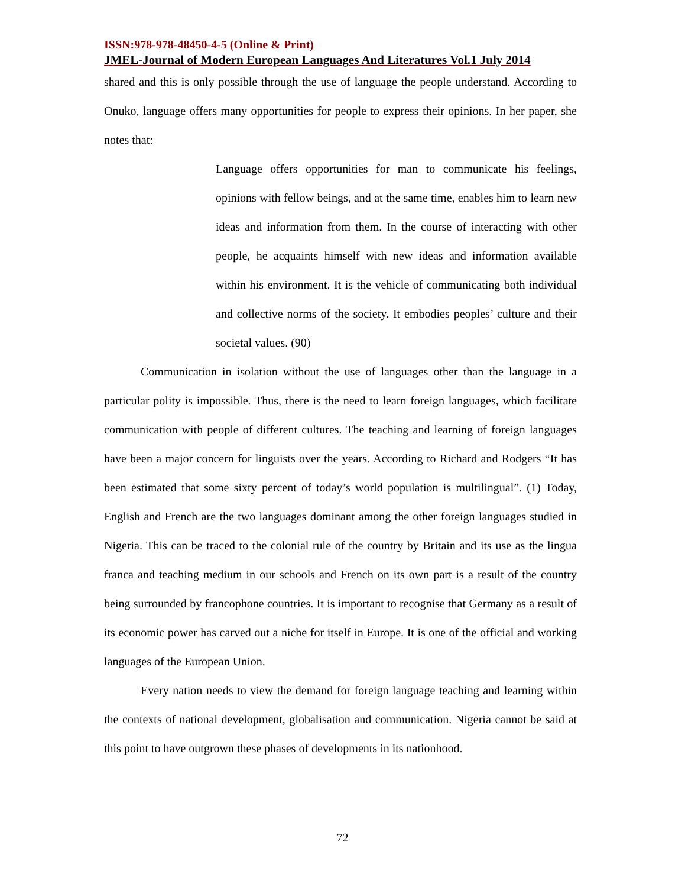ISSN:978-978-48450-4-5 (Online & Print)
JMEL-Journal of Modern European Languages And Literatures Vol.1 July 2014
shared and this is only possible through the use of language the people understand. According to Onuko, language offers many opportunities for people to express their opinions. In her paper, she notes that:
Language offers opportunities for man to communicate his feelings, opinions with fellow beings, and at the same time, enables him to learn new ideas and information from them. In the course of interacting with other people, he acquaints himself with new ideas and information available within his environment. It is the vehicle of communicating both individual and collective norms of the society. It embodies peoples’ culture and their societal values. (90)
Communication in isolation without the use of languages other than the language in a particular polity is impossible. Thus, there is the need to learn foreign languages, which facilitate communication with people of different cultures. The teaching and learning of foreign languages have been a major concern for linguists over the years. According to Richard and Rodgers “It has been estimated that some sixty percent of today’s world population is multilingual”. (1) Today, English and French are the two languages dominant among the other foreign languages studied in Nigeria. This can be traced to the colonial rule of the country by Britain and its use as the lingua franca and teaching medium in our schools and French on its own part is a result of the country being surrounded by francophone countries. It is important to recognise that Germany as a result of its economic power has carved out a niche for itself in Europe. It is one of the official and working languages of the European Union.
Every nation needs to view the demand for foreign language teaching and learning within the contexts of national development, globalisation and communication. Nigeria cannot be said at this point to have outgrown these phases of developments in its nationhood.
72